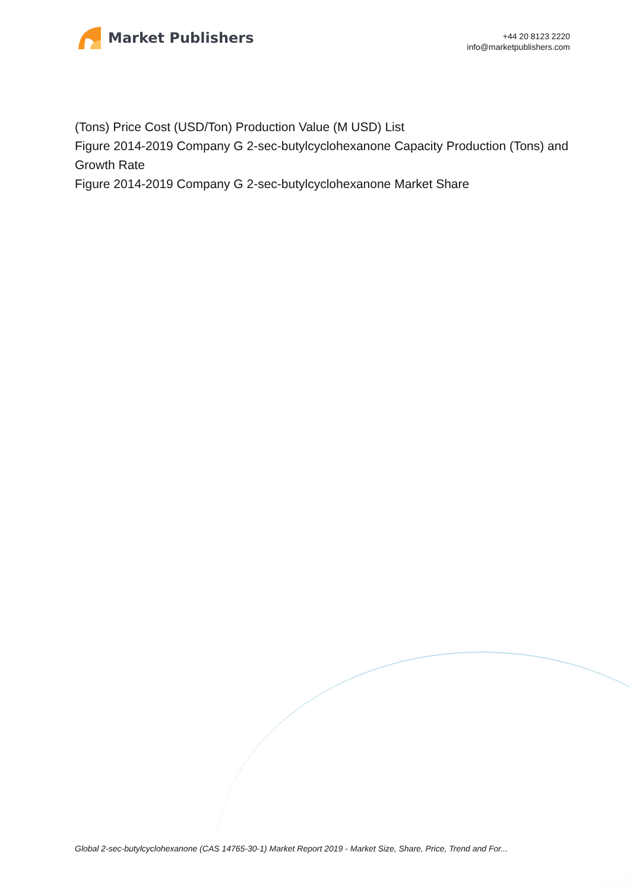Market Publishers
+44 20 8123 2220
info@marketpublishers.com
(Tons) Price Cost (USD/Ton) Production Value (M USD) List
Figure 2014-2019 Company G 2-sec-butylcyclohexanone Capacity Production (Tons) and Growth Rate
Figure 2014-2019 Company G 2-sec-butylcyclohexanone Market Share
Global 2-sec-butylcyclohexanone (CAS 14765-30-1) Market Report 2019 - Market Size, Share, Price, Trend and For...